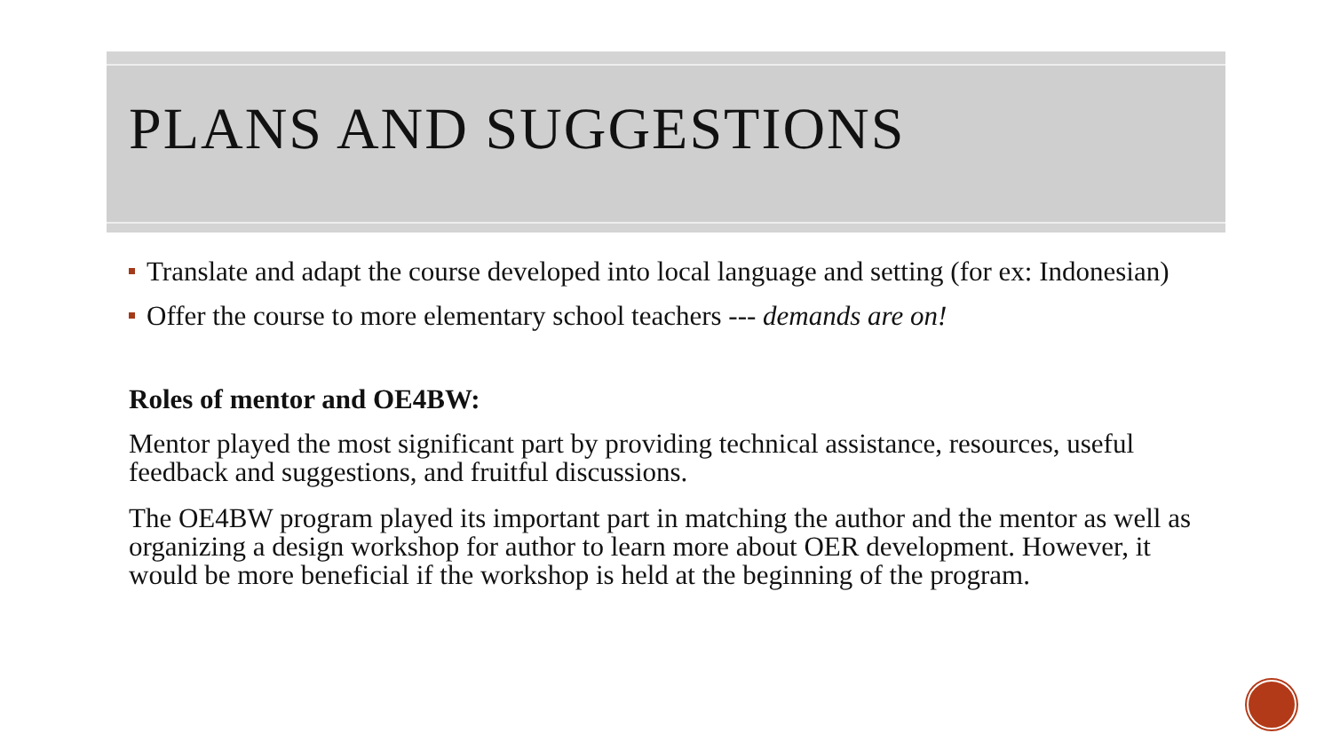PLANS AND SUGGESTIONS
Translate and adapt the course developed into local language and setting (for ex: Indonesian)
Offer the course to more elementary school teachers --- demands are on!
Roles of mentor and OE4BW:
Mentor played the most significant part by providing technical assistance, resources, useful feedback and suggestions, and fruitful discussions.
The OE4BW program played its important part in matching the author and the mentor as well as organizing a design workshop for author to learn more about OER development. However, it would be more beneficial if the workshop is held at the beginning of the program.